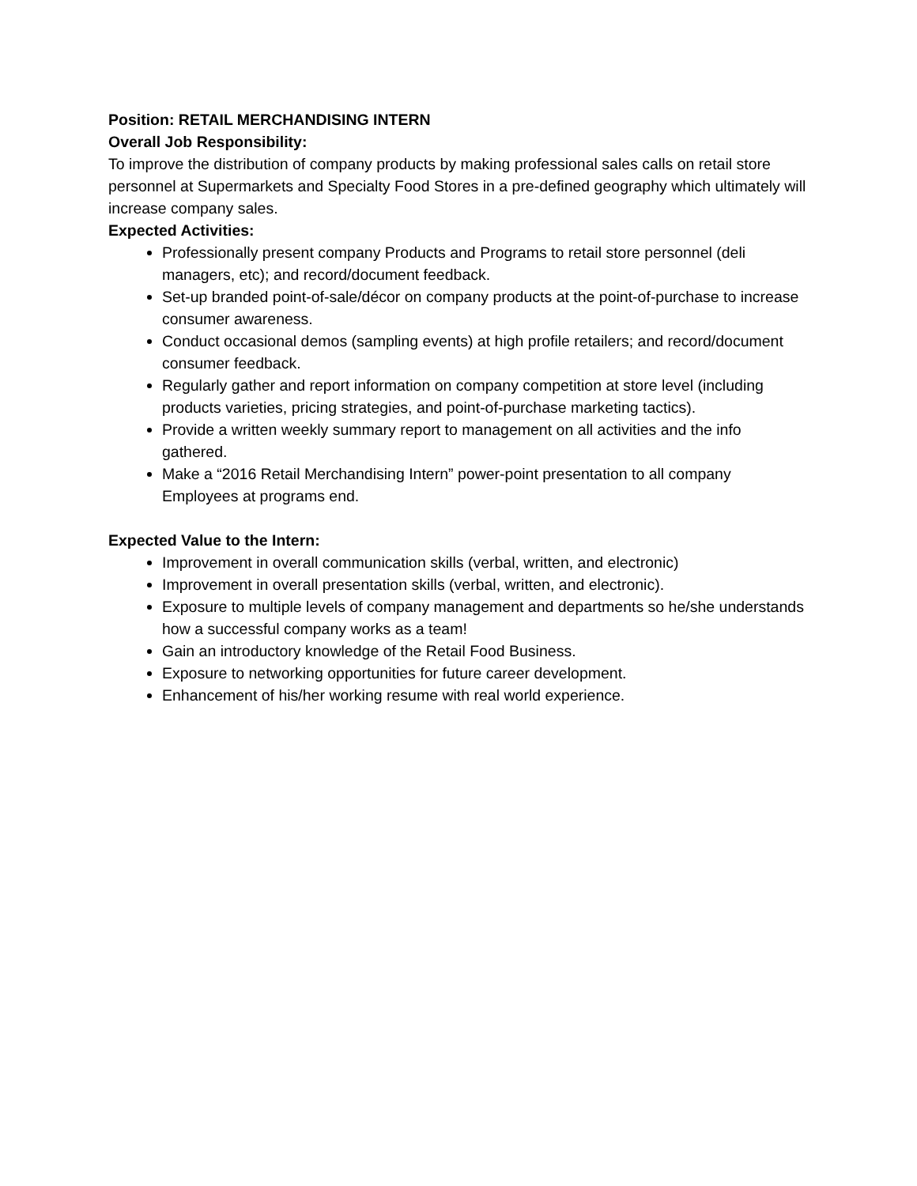Position: RETAIL MERCHANDISING INTERN
Overall Job Responsibility:
To improve the distribution of company products by making professional sales calls on retail store personnel at Supermarkets and Specialty Food Stores in a pre-defined geography which ultimately will increase company sales.
Expected Activities:
Professionally present company Products and Programs to retail store personnel (deli managers, etc); and record/document feedback.
Set-up branded point-of-sale/décor on company products at the point-of-purchase to increase consumer awareness.
Conduct occasional demos (sampling events) at high profile retailers; and record/document consumer feedback.
Regularly gather and report information on company competition at store level (including products varieties, pricing strategies, and point-of-purchase marketing tactics).
Provide a written weekly summary report to management on all activities and the info gathered.
Make a “2016 Retail Merchandising Intern” power-point presentation to all company Employees at programs end.
Expected Value to the Intern:
Improvement in overall communication skills (verbal, written, and electronic)
Improvement in overall presentation skills (verbal, written, and electronic).
Exposure to multiple levels of company management and departments so he/she understands how a successful company works as a team!
Gain an introductory knowledge of the Retail Food Business.
Exposure to networking opportunities for future career development.
Enhancement of his/her working resume with real world experience.